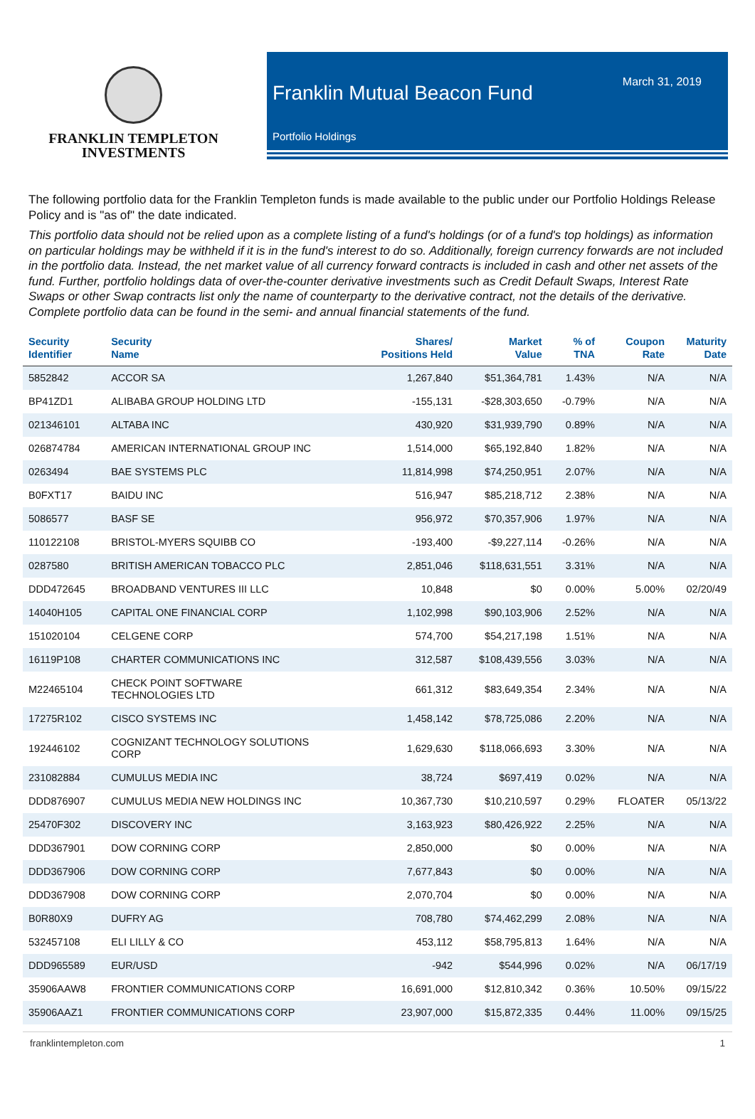FRANKLIN TEMPLETON
INVESTMENTS
March 31, 2019
Franklin Mutual Beacon Fund
Portfolio Holdings
The following portfolio data for the Franklin Templeton funds is made available to the public under our Portfolio Holdings Release Policy and is "as of" the date indicated.
This portfolio data should not be relied upon as a complete listing of a fund's holdings (or of a fund's top holdings) as information on particular holdings may be withheld if it is in the fund's interest to do so. Additionally, foreign currency forwards are not included in the portfolio data. Instead, the net market value of all currency forward contracts is included in cash and other net assets of the fund. Further, portfolio holdings data of over-the-counter derivative investments such as Credit Default Swaps, Interest Rate Swaps or other Swap contracts list only the name of counterparty to the derivative contract, not the details of the derivative. Complete portfolio data can be found in the semi- and annual financial statements of the fund.
| Security Identifier | Security Name | Shares/ Positions Held | Market Value | % of TNA | Coupon Rate | Maturity Date |
| --- | --- | --- | --- | --- | --- | --- |
| 5852842 | ACCOR SA | 1,267,840 | $51,364,781 | 1.43% | N/A | N/A |
| BP41ZD1 | ALIBABA GROUP HOLDING LTD | -155,131 | -$28,303,650 | -0.79% | N/A | N/A |
| 021346101 | ALTABA INC | 430,920 | $31,939,790 | 0.89% | N/A | N/A |
| 026874784 | AMERICAN INTERNATIONAL GROUP INC | 1,514,000 | $65,192,840 | 1.82% | N/A | N/A |
| 0263494 | BAE SYSTEMS PLC | 11,814,998 | $74,250,951 | 2.07% | N/A | N/A |
| B0FXT17 | BAIDU INC | 516,947 | $85,218,712 | 2.38% | N/A | N/A |
| 5086577 | BASF SE | 956,972 | $70,357,906 | 1.97% | N/A | N/A |
| 110122108 | BRISTOL-MYERS SQUIBB CO | -193,400 | -$9,227,114 | -0.26% | N/A | N/A |
| 0287580 | BRITISH AMERICAN TOBACCO PLC | 2,851,046 | $118,631,551 | 3.31% | N/A | N/A |
| DDD472645 | BROADBAND VENTURES III LLC | 10,848 | $0 | 0.00% | 5.00% | 02/20/49 |
| 14040H105 | CAPITAL ONE FINANCIAL CORP | 1,102,998 | $90,103,906 | 2.52% | N/A | N/A |
| 151020104 | CELGENE CORP | 574,700 | $54,217,198 | 1.51% | N/A | N/A |
| 16119P108 | CHARTER COMMUNICATIONS INC | 312,587 | $108,439,556 | 3.03% | N/A | N/A |
| M22465104 | CHECK POINT SOFTWARE TECHNOLOGIES LTD | 661,312 | $83,649,354 | 2.34% | N/A | N/A |
| 17275R102 | CISCO SYSTEMS INC | 1,458,142 | $78,725,086 | 2.20% | N/A | N/A |
| 192446102 | COGNIZANT TECHNOLOGY SOLUTIONS CORP | 1,629,630 | $118,066,693 | 3.30% | N/A | N/A |
| 231082884 | CUMULUS MEDIA INC | 38,724 | $697,419 | 0.02% | N/A | N/A |
| DDD876907 | CUMULUS MEDIA NEW HOLDINGS INC | 10,367,730 | $10,210,597 | 0.29% | FLOATER | 05/13/22 |
| 25470F302 | DISCOVERY INC | 3,163,923 | $80,426,922 | 2.25% | N/A | N/A |
| DDD367901 | DOW CORNING CORP | 2,850,000 | $0 | 0.00% | N/A | N/A |
| DDD367906 | DOW CORNING CORP | 7,677,843 | $0 | 0.00% | N/A | N/A |
| DDD367908 | DOW CORNING CORP | 2,070,704 | $0 | 0.00% | N/A | N/A |
| B0R80X9 | DUFRY AG | 708,780 | $74,462,299 | 2.08% | N/A | N/A |
| 532457108 | ELI LILLY & CO | 453,112 | $58,795,813 | 1.64% | N/A | N/A |
| DDD965589 | EUR/USD | -942 | $544,996 | 0.02% | N/A | 06/17/19 |
| 35906AAW8 | FRONTIER COMMUNICATIONS CORP | 16,691,000 | $12,810,342 | 0.36% | 10.50% | 09/15/22 |
| 35906AAZ1 | FRONTIER COMMUNICATIONS CORP | 23,907,000 | $15,872,335 | 0.44% | 11.00% | 09/15/25 |
franklintempleton.com 1